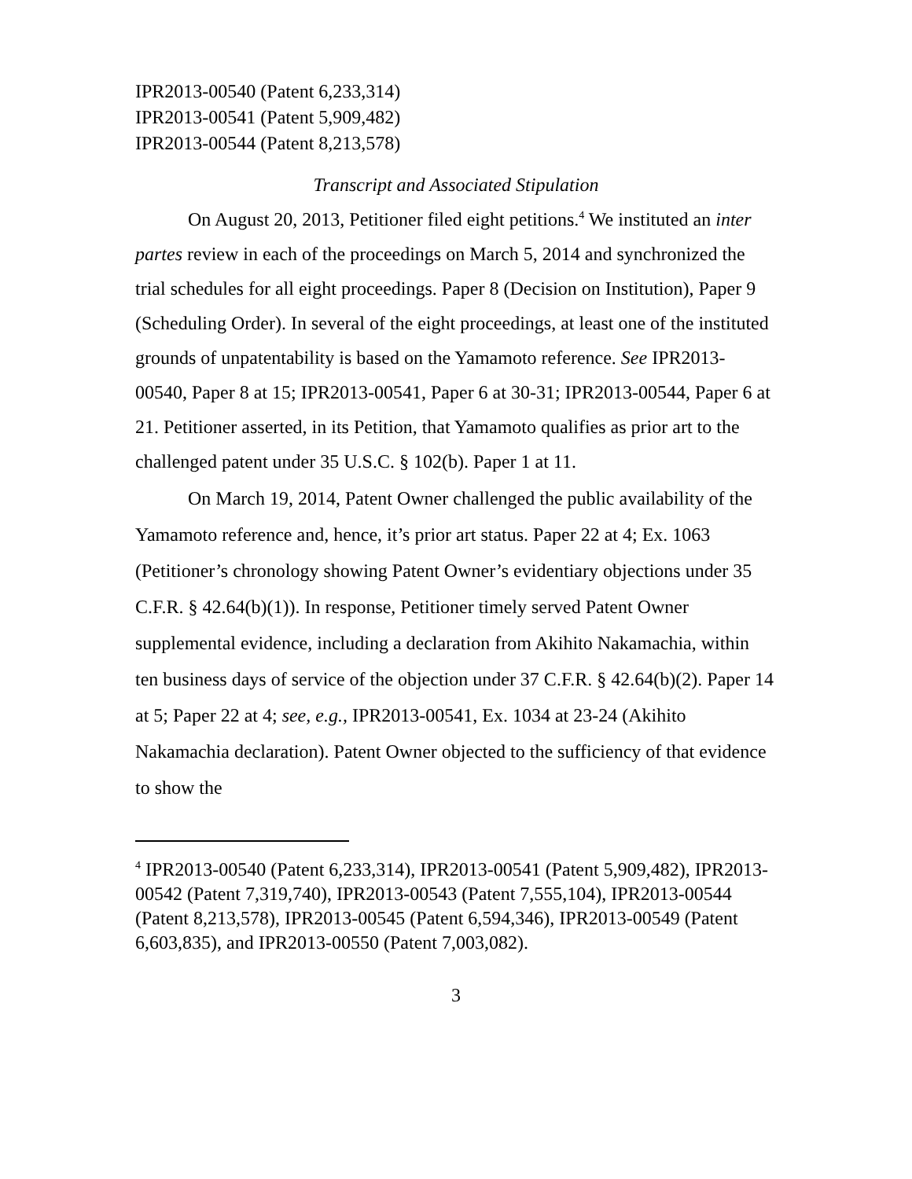IPR2013-00540 (Patent 6,233,314)
IPR2013-00541 (Patent 5,909,482)
IPR2013-00544 (Patent 8,213,578)
Transcript and Associated Stipulation
On August 20, 2013, Petitioner filed eight petitions.<sup>4</sup> We instituted an inter partes review in each of the proceedings on March 5, 2014 and synchronized the trial schedules for all eight proceedings. Paper 8 (Decision on Institution), Paper 9 (Scheduling Order). In several of the eight proceedings, at least one of the instituted grounds of unpatentability is based on the Yamamoto reference. See IPR2013-00540, Paper 8 at 15; IPR2013-00541, Paper 6 at 30-31; IPR2013-00544, Paper 6 at 21. Petitioner asserted, in its Petition, that Yamamoto qualifies as prior art to the challenged patent under 35 U.S.C. § 102(b). Paper 1 at 11.
On March 19, 2014, Patent Owner challenged the public availability of the Yamamoto reference and, hence, it’s prior art status. Paper 22 at 4; Ex. 1063 (Petitioner’s chronology showing Patent Owner’s evidentiary objections under 35 C.F.R. § 42.64(b)(1)). In response, Petitioner timely served Patent Owner supplemental evidence, including a declaration from Akihito Nakamachia, within ten business days of service of the objection under 37 C.F.R. § 42.64(b)(2). Paper 14 at 5; Paper 22 at 4; see, e.g., IPR2013-00541, Ex. 1034 at 23-24 (Akihito Nakamachia declaration). Patent Owner objected to the sufficiency of that evidence to show the
<sup>4</sup> IPR2013-00540 (Patent 6,233,314), IPR2013-00541 (Patent 5,909,482), IPR2013-00542 (Patent 7,319,740), IPR2013-00543 (Patent 7,555,104), IPR2013-00544 (Patent 8,213,578), IPR2013-00545 (Patent 6,594,346), IPR2013-00549 (Patent 6,603,835), and IPR2013-00550 (Patent 7,003,082).
3